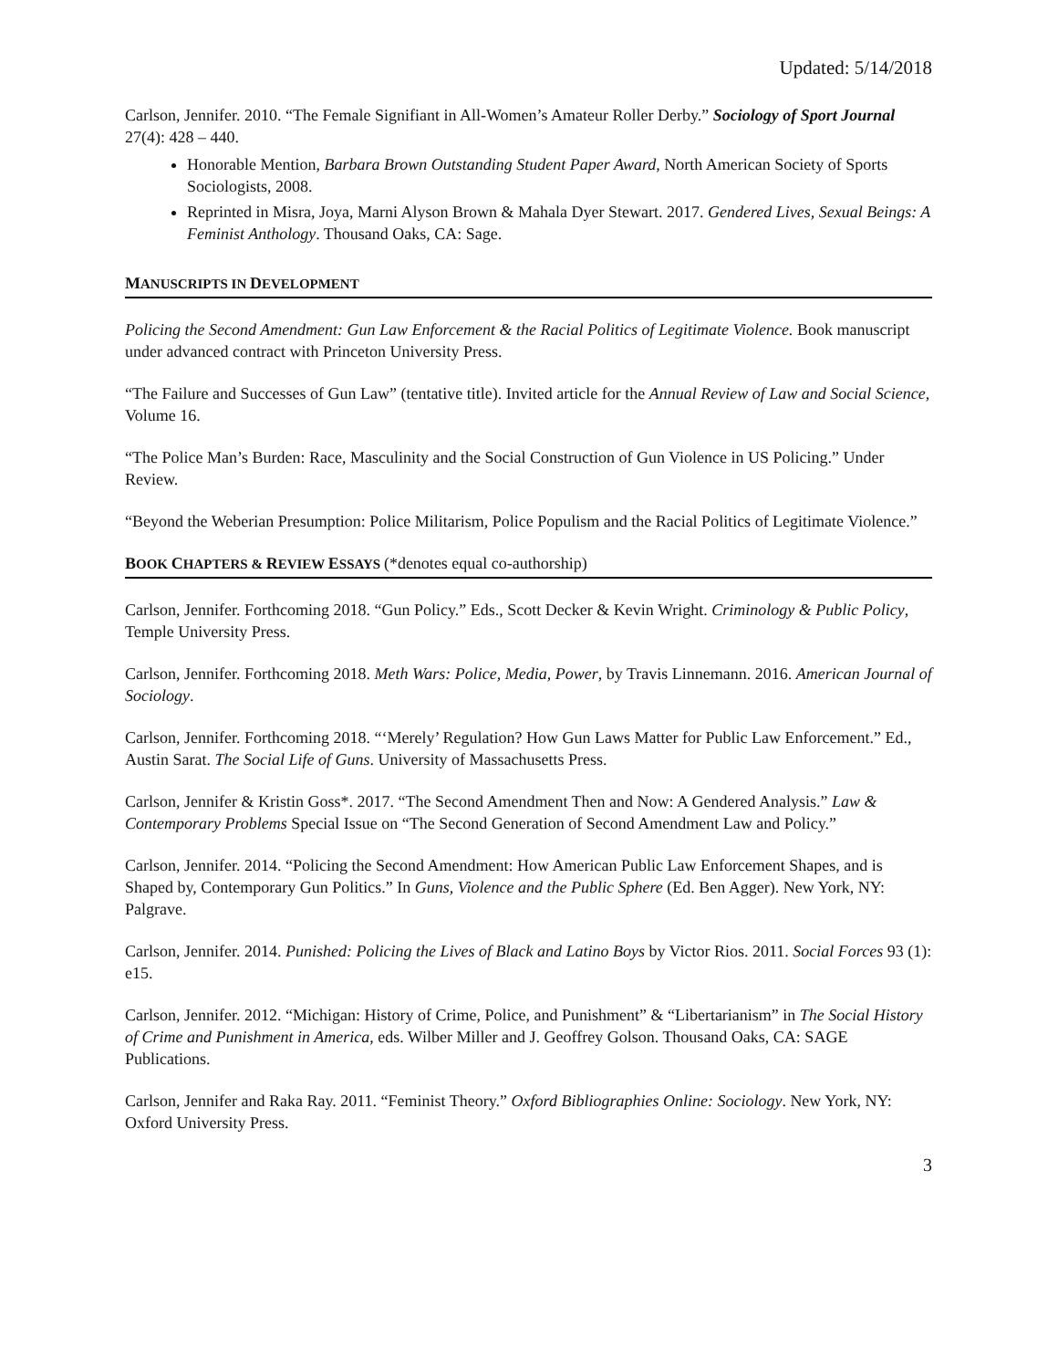Updated: 5/14/2018
Carlson, Jennifer. 2010. “The Female Signifiant in All-Women’s Amateur Roller Derby.” Sociology of Sport Journal 27(4): 428 – 440.
Honorable Mention, Barbara Brown Outstanding Student Paper Award, North American Society of Sports Sociologists, 2008.
Reprinted in Misra, Joya, Marni Alyson Brown & Mahala Dyer Stewart. 2017. Gendered Lives, Sexual Beings: A Feminist Anthology. Thousand Oaks, CA: Sage.
MANUSCRIPTS IN DEVELOPMENT
Policing the Second Amendment: Gun Law Enforcement & the Racial Politics of Legitimate Violence. Book manuscript under advanced contract with Princeton University Press.
“The Failure and Successes of Gun Law” (tentative title). Invited article for the Annual Review of Law and Social Science, Volume 16.
“The Police Man’s Burden: Race, Masculinity and the Social Construction of Gun Violence in US Policing.” Under Review.
“Beyond the Weberian Presumption: Police Militarism, Police Populism and the Racial Politics of Legitimate Violence.”
BOOK CHAPTERS & REVIEW ESSAYS (*denotes equal co-authorship)
Carlson, Jennifer. Forthcoming 2018. “Gun Policy.” Eds., Scott Decker & Kevin Wright. Criminology & Public Policy, Temple University Press.
Carlson, Jennifer. Forthcoming 2018. Meth Wars: Police, Media, Power, by Travis Linnemann. 2016. American Journal of Sociology.
Carlson, Jennifer. Forthcoming 2018. “‘Merely’ Regulation? How Gun Laws Matter for Public Law Enforcement.” Ed., Austin Sarat. The Social Life of Guns. University of Massachusetts Press.
Carlson, Jennifer & Kristin Goss*. 2017. “The Second Amendment Then and Now: A Gendered Analysis.” Law & Contemporary Problems Special Issue on “The Second Generation of Second Amendment Law and Policy.”
Carlson, Jennifer. 2014. “Policing the Second Amendment: How American Public Law Enforcement Shapes, and is Shaped by, Contemporary Gun Politics.” In Guns, Violence and the Public Sphere (Ed. Ben Agger). New York, NY: Palgrave.
Carlson, Jennifer. 2014. Punished: Policing the Lives of Black and Latino Boys by Victor Rios. 2011. Social Forces 93 (1): e15.
Carlson, Jennifer. 2012. “Michigan: History of Crime, Police, and Punishment” & “Libertarianism” in The Social History of Crime and Punishment in America, eds. Wilber Miller and J. Geoffrey Golson. Thousand Oaks, CA: SAGE Publications.
Carlson, Jennifer and Raka Ray. 2011. “Feminist Theory.” Oxford Bibliographies Online: Sociology. New York, NY: Oxford University Press.
3